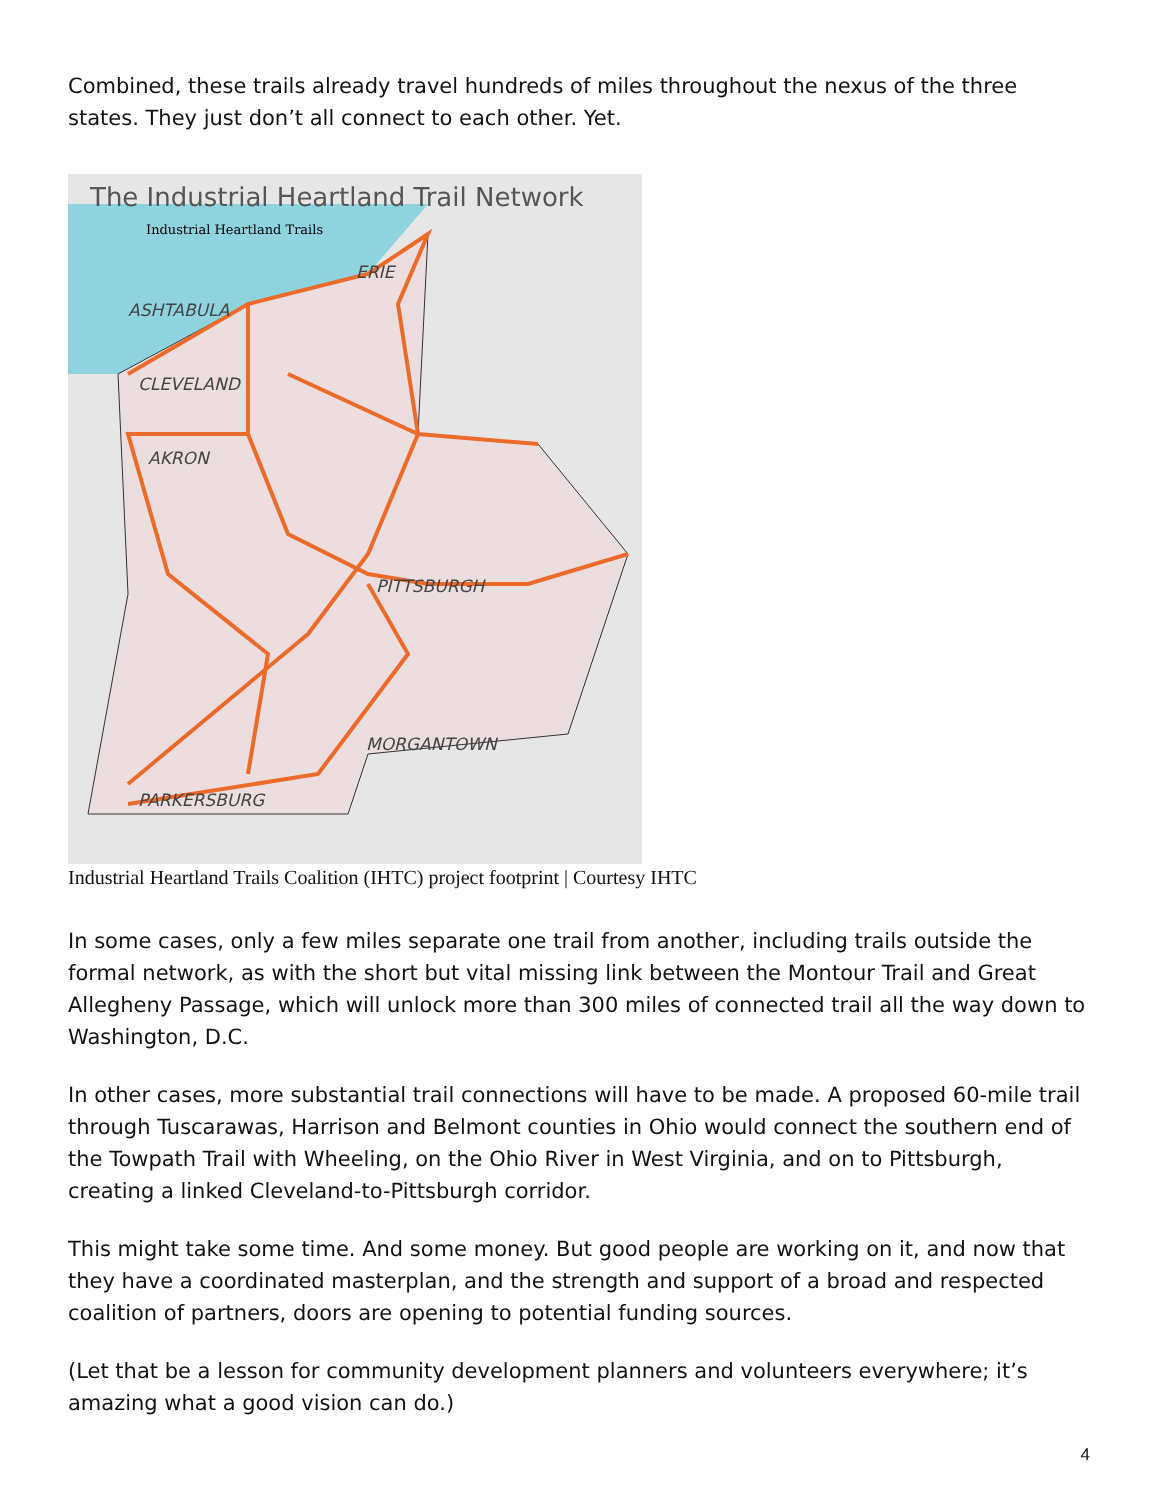Combined, these trails already travel hundreds of miles throughout the nexus of the three states. They just don’t all connect to each other. Yet.
The Industrial Heartland Trail Network
Industrial Heartland Trails
ERIE
ASHTABULA
CLEVELAND
AKRON
PITTSBURGH
MORGANTOWN
PARKERSBURG
Industrial Heartland Trails Coalition (IHTC) project footprint | Courtesy IHTC
In some cases, only a few miles separate one trail from another, including trails outside the formal network, as with the short but vital missing link between the Montour Trail and Great Allegheny Passage, which will unlock more than 300 miles of connected trail all the way down to Washington, D.C.
In other cases, more substantial trail connections will have to be made. A proposed 60-mile trail through Tuscarawas, Harrison and Belmont counties in Ohio would connect the southern end of the Towpath Trail with Wheeling, on the Ohio River in West Virginia, and on to Pittsburgh, creating a linked Cleveland-to-Pittsburgh corridor.
This might take some time. And some money. But good people are working on it, and now that they have a coordinated masterplan, and the strength and support of a broad and respected coalition of partners, doors are opening to potential funding sources.
(Let that be a lesson for community development planners and volunteers everywhere; it’s amazing what a good vision can do.)
4